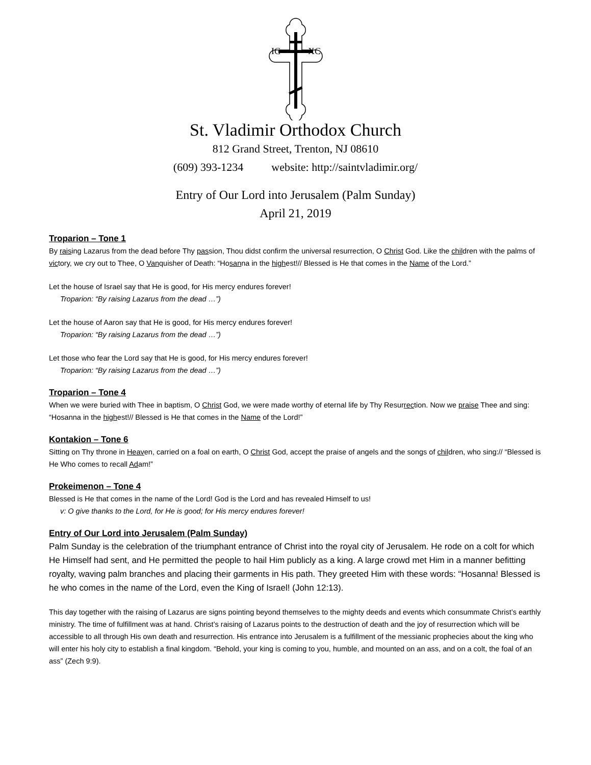IC
XC
St. Vladimir Orthodox Church
812 Grand Street, Trenton, NJ 08610
(609) 393-1234 website: http://saintvladimir.org/
Entry of Our Lord into Jerusalem (Palm Sunday)
April 21, 2019
Troparion – Tone 1
By raising Lazarus from the dead before Thy passion, Thou didst confirm the universal resurrection, O Christ God. Like the children with the palms of victory, we cry out to Thee, O Vanquisher of Death: “Hosanna in the highest!// Blessed is He that comes in the Name of the Lord.”
Let the house of Israel say that He is good, for His mercy endures forever!
Troparion: “By raising Lazarus from the dead …”)
Let the house of Aaron say that He is good, for His mercy endures forever!
Troparion: “By raising Lazarus from the dead …”)
Let those who fear the Lord say that He is good, for His mercy endures forever!
Troparion: “By raising Lazarus from the dead …”)
Troparion – Tone 4
When we were buried with Thee in baptism, O Christ God, we were made worthy of eternal life by Thy Resurrection. Now we praise Thee and sing: “Hosanna in the highest!// Blessed is He that comes in the Name of the Lord!”
Kontakion – Tone 6
Sitting on Thy throne in Heaven, carried on a foal on earth, O Christ God, accept the praise of angels and the songs of children, who sing:// “Blessed is He Who comes to recall Adam!”
Prokeimenon – Tone 4
Blessed is He that comes in the name of the Lord! God is the Lord and has revealed Himself to us!
v: O give thanks to the Lord, for He is good; for His mercy endures forever!
Entry of Our Lord into Jerusalem (Palm Sunday)
Palm Sunday is the celebration of the triumphant entrance of Christ into the royal city of Jerusalem. He rode on a colt for which He Himself had sent, and He permitted the people to hail Him publicly as a king. A large crowd met Him in a manner befitting royalty, waving palm branches and placing their garments in His path. They greeted Him with these words: “Hosanna! Blessed is he who comes in the name of the Lord, even the King of Israel! (John 12:13).
This day together with the raising of Lazarus are signs pointing beyond themselves to the mighty deeds and events which consummate Christ’s earthly ministry. The time of fulfillment was at hand. Christ’s raising of Lazarus points to the destruction of death and the joy of resurrection which will be accessible to all through His own death and resurrection. His entrance into Jerusalem is a fulfillment of the messianic prophecies about the king who will enter his holy city to establish a final kingdom. “Behold, your king is coming to you, humble, and mounted on an ass, and on a colt, the foal of an ass” (Zech 9:9).